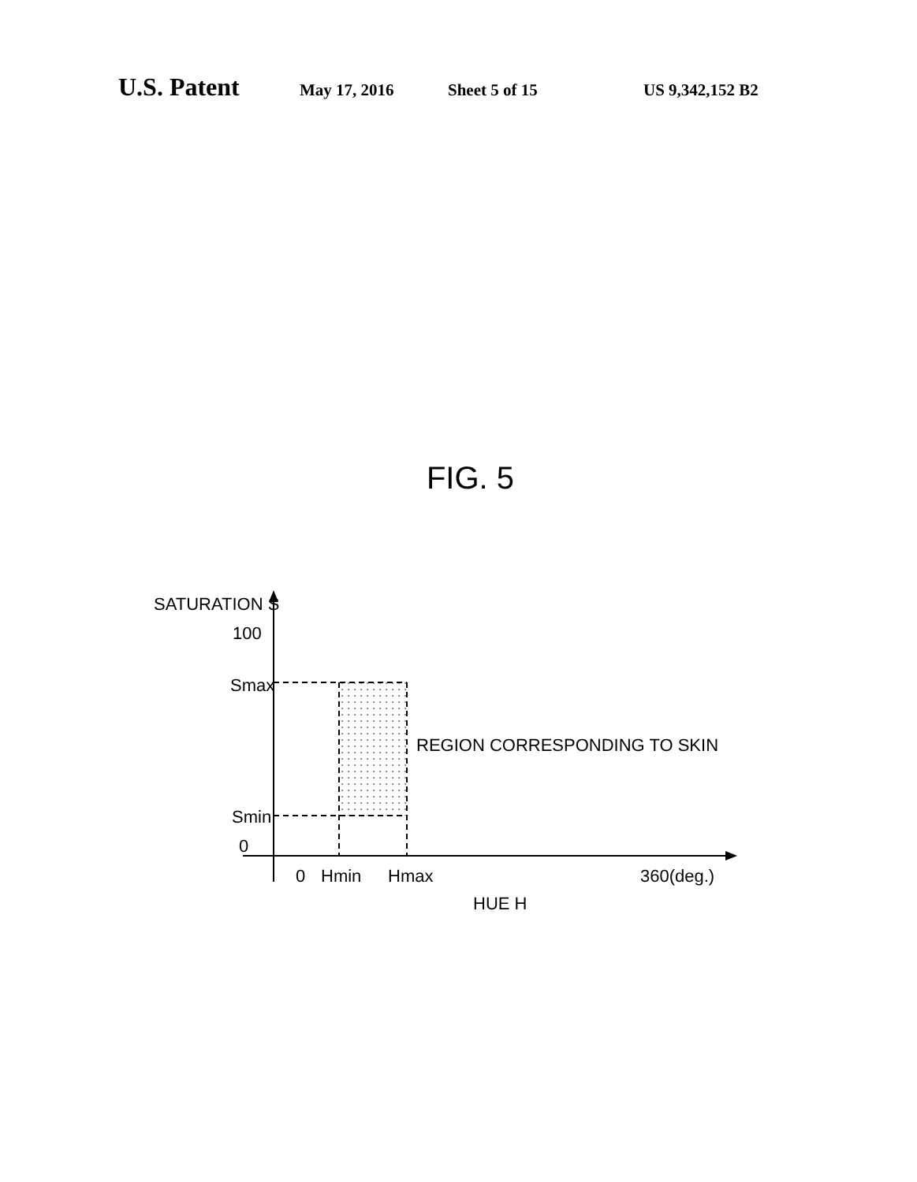U.S. Patent May 17, 2016 Sheet 5 of 15 US 9,342,152 B2
FIG. 5
SATURATION S
100
Smax
Smin
0
REGION CORRESPONDING TO SKIN
0
Hmin
Hmax
360(deg.)
HUE H